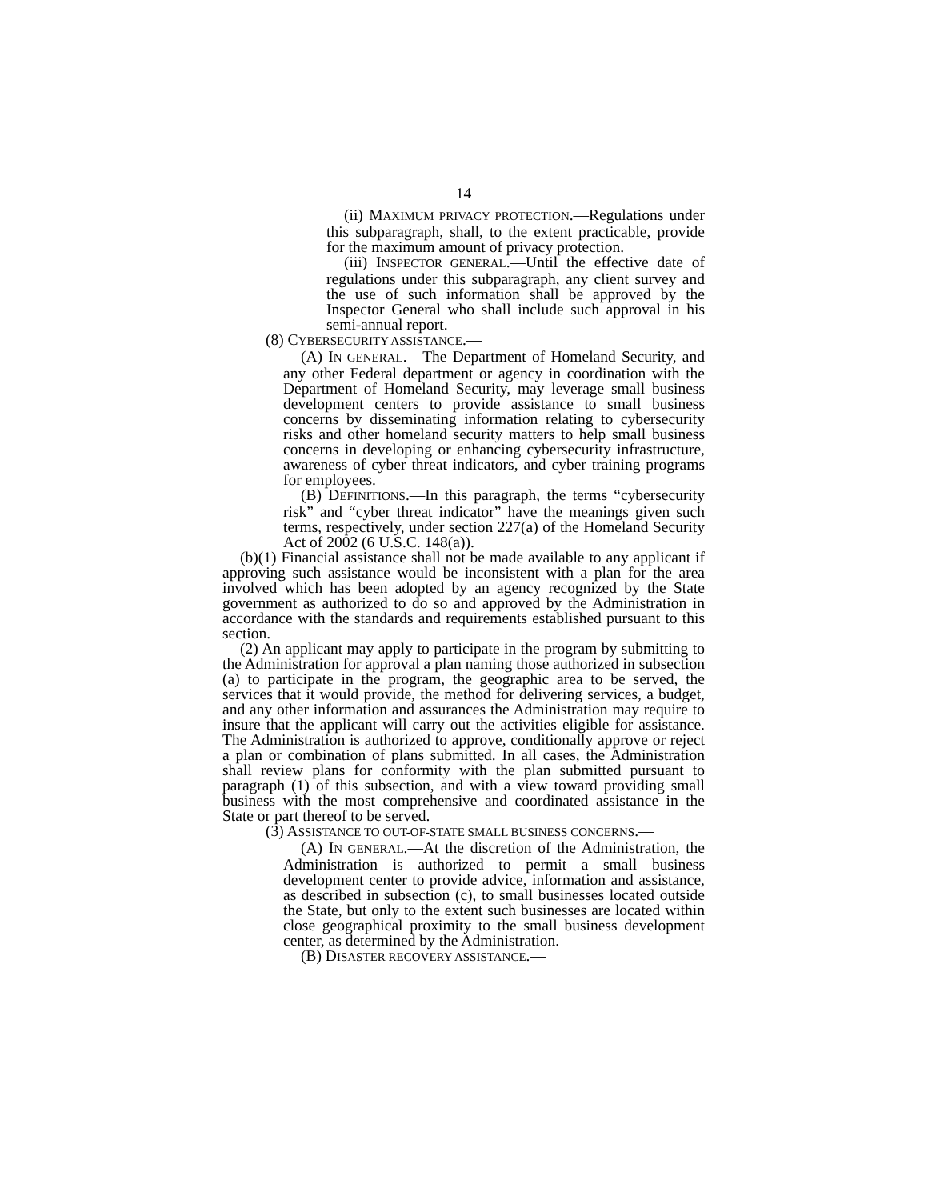14
(ii) MAXIMUM PRIVACY PROTECTION.—Regulations under this subparagraph, shall, to the extent practicable, provide for the maximum amount of privacy protection.
(iii) INSPECTOR GENERAL.—Until the effective date of regulations under this subparagraph, any client survey and the use of such information shall be approved by the Inspector General who shall include such approval in his semi-annual report.
(8) CYBERSECURITY ASSISTANCE.—
(A) IN GENERAL.—The Department of Homeland Security, and any other Federal department or agency in coordination with the Department of Homeland Security, may leverage small business development centers to provide assistance to small business concerns by disseminating information relating to cybersecurity risks and other homeland security matters to help small business concerns in developing or enhancing cybersecurity infrastructure, awareness of cyber threat indicators, and cyber training programs for employees.
(B) DEFINITIONS.—In this paragraph, the terms “cybersecurity risk” and “cyber threat indicator” have the meanings given such terms, respectively, under section 227(a) of the Homeland Security Act of 2002 (6 U.S.C. 148(a)).
(b)(1) Financial assistance shall not be made available to any applicant if approving such assistance would be inconsistent with a plan for the area involved which has been adopted by an agency recognized by the State government as authorized to do so and approved by the Administration in accordance with the standards and requirements established pursuant to this section.
(2) An applicant may apply to participate in the program by submitting to the Administration for approval a plan naming those authorized in subsection (a) to participate in the program, the geographic area to be served, the services that it would provide, the method for delivering services, a budget, and any other information and assurances the Administration may require to insure that the applicant will carry out the activities eligible for assistance. The Administration is authorized to approve, conditionally approve or reject a plan or combination of plans submitted. In all cases, the Administration shall review plans for conformity with the plan submitted pursuant to paragraph (1) of this subsection, and with a view toward providing small business with the most comprehensive and coordinated assistance in the State or part thereof to be served.
(3) ASSISTANCE TO OUT-OF-STATE SMALL BUSINESS CONCERNS.—
(A) IN GENERAL.—At the discretion of the Administration, the Administration is authorized to permit a small business development center to provide advice, information and assistance, as described in subsection (c), to small businesses located outside the State, but only to the extent such businesses are located within close geographical proximity to the small business development center, as determined by the Administration.
(B) DISASTER RECOVERY ASSISTANCE.—